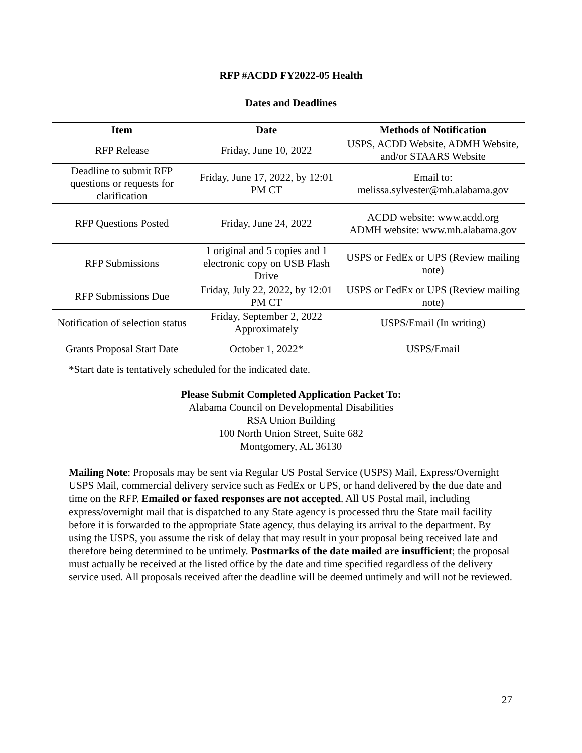RFP #ACDD FY2022-05 Health
Dates and Deadlines
| Item | Date | Methods of Notification |
| --- | --- | --- |
| RFP Release | Friday, June 10, 2022 | USPS, ACDD Website, ADMH Website, and/or STAARS Website |
| Deadline to submit RFP questions or requests for clarification | Friday, June 17, 2022, by 12:01 PM CT | Email to: melissa.sylvester@mh.alabama.gov |
| RFP Questions Posted | Friday, June 24, 2022 | ACDD website: www.acdd.org ADMH website: www.mh.alabama.gov |
| RFP Submissions | 1 original and 5 copies and 1 electronic copy on USB Flash Drive | USPS or FedEx or UPS (Review mailing note) |
| RFP Submissions Due | Friday, July 22, 2022, by 12:01 PM CT | USPS or FedEx or UPS (Review mailing note) |
| Notification of selection status | Friday, September 2, 2022 Approximately | USPS/Email (In writing) |
| Grants Proposal Start Date | October 1, 2022* | USPS/Email |
*Start date is tentatively scheduled for the indicated date.
Please Submit Completed Application Packet To:
Alabama Council on Developmental Disabilities
RSA Union Building
100 North Union Street, Suite 682
Montgomery, AL 36130
Mailing Note: Proposals may be sent via Regular US Postal Service (USPS) Mail, Express/Overnight USPS Mail, commercial delivery service such as FedEx or UPS, or hand delivered by the due date and time on the RFP. Emailed or faxed responses are not accepted. All US Postal mail, including express/overnight mail that is dispatched to any State agency is processed thru the State mail facility before it is forwarded to the appropriate State agency, thus delaying its arrival to the department. By using the USPS, you assume the risk of delay that may result in your proposal being received late and therefore being determined to be untimely. Postmarks of the date mailed are insufficient; the proposal must actually be received at the listed office by the date and time specified regardless of the delivery service used. All proposals received after the deadline will be deemed untimely and will not be reviewed.
27